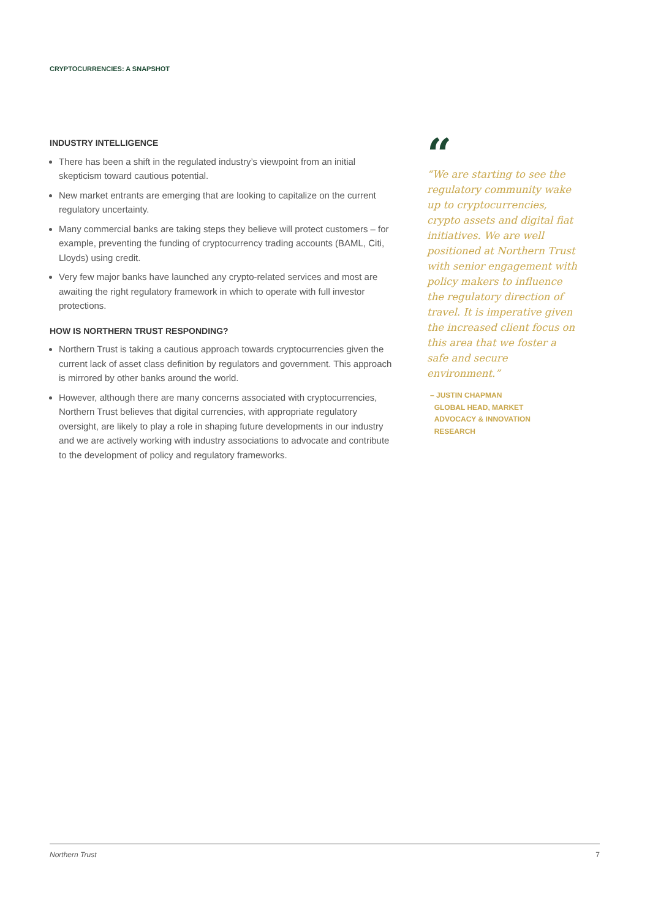CRYPTOCURRENCIES: A SNAPSHOT
INDUSTRY INTELLIGENCE
There has been a shift in the regulated industry’s viewpoint from an initial skepticism toward cautious potential.
New market entrants are emerging that are looking to capitalize on the current regulatory uncertainty.
Many commercial banks are taking steps they believe will protect customers – for example, preventing the funding of cryptocurrency trading accounts (BAML, Citi, Lloyds) using credit.
Very few major banks have launched any crypto-related services and most are awaiting the right regulatory framework in which to operate with full investor protections.
HOW IS NORTHERN TRUST RESPONDING?
Northern Trust is taking a cautious approach towards cryptocurrencies given the current lack of asset class definition by regulators and government. This approach is mirrored by other banks around the world.
However, although there are many concerns associated with cryptocurrencies, Northern Trust believes that digital currencies, with appropriate regulatory oversight, are likely to play a role in shaping future developments in our industry and we are actively working with industry associations to advocate and contribute to the development of policy and regulatory frameworks.
“
“We are starting to see the regulatory community wake up to cryptocurrencies, crypto assets and digital fiat initiatives. We are well positioned at Northern Trust with senior engagement with policy makers to influence the regulatory direction of travel. It is imperative given the increased client focus on this area that we foster a safe and secure environment.”
– JUSTIN CHAPMAN
GLOBAL HEAD, MARKET
ADVOCACY & INNOVATION
RESEARCH
Northern Trust 7